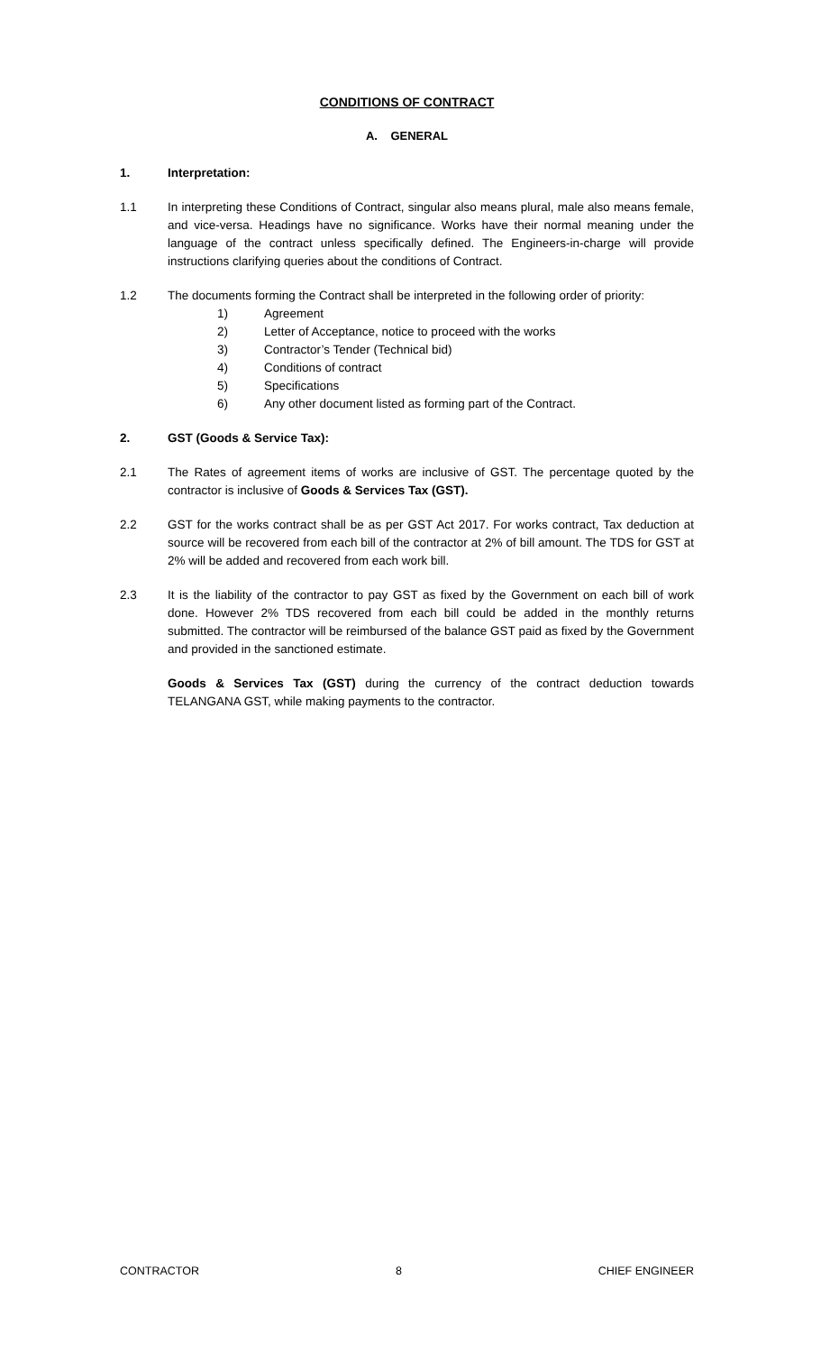CONDITIONS OF CONTRACT
A. GENERAL
1. Interpretation:
1.1 In interpreting these Conditions of Contract, singular also means plural, male also means female, and vice-versa. Headings have no significance. Works have their normal meaning under the language of the contract unless specifically defined. The Engineers-in-charge will provide instructions clarifying queries about the conditions of Contract.
1.2 The documents forming the Contract shall be interpreted in the following order of priority:
1) Agreement
2) Letter of Acceptance, notice to proceed with the works
3) Contractor’s Tender (Technical bid)
4) Conditions of contract
5) Specifications
6) Any other document listed as forming part of the Contract.
2. GST (Goods & Service Tax):
2.1 The Rates of agreement items of works are inclusive of GST. The percentage quoted by the contractor is inclusive of Goods & Services Tax (GST).
2.2 GST for the works contract shall be as per GST Act 2017. For works contract, Tax deduction at source will be recovered from each bill of the contractor at 2% of bill amount. The TDS for GST at 2% will be added and recovered from each work bill.
2.3 It is the liability of the contractor to pay GST as fixed by the Government on each bill of work done. However 2% TDS recovered from each bill could be added in the monthly returns submitted. The contractor will be reimbursed of the balance GST paid as fixed by the Government and provided in the sanctioned estimate.
Goods & Services Tax (GST) during the currency of the contract deduction towards TELANGANA GST, while making payments to the contractor.
CONTRACTOR 8 CHIEF ENGINEER